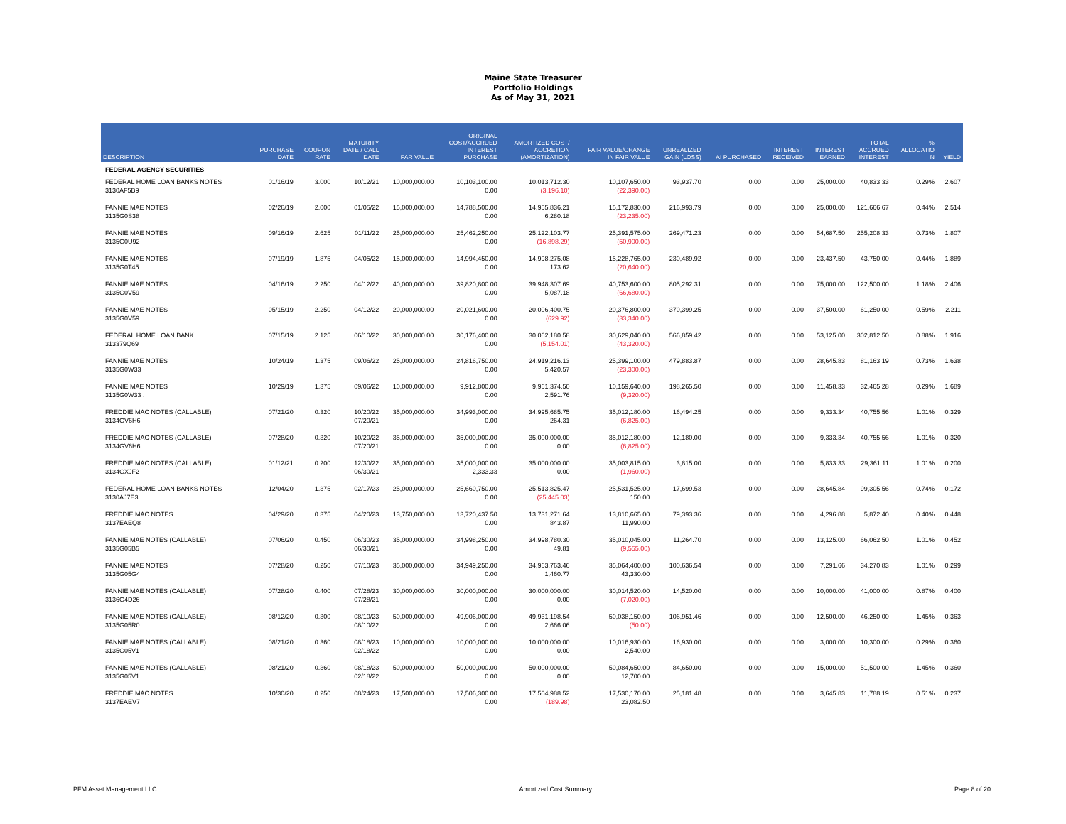Maine State Treasurer
Portfolio Holdings
As of May 31, 2021
| DESCRIPTION | PURCHASE DATE | COUPON RATE | MATURITY DATE / CALL DATE | PAR VALUE | ORIGINAL COST/ACCRUED INTEREST PURCHASE | AMORTIZED COST/ ACCRETION (AMORTIZATION) | FAIR VALUE/CHANGE IN FAIR VALUE | UNREALIZED GAIN (LOSS) | AI PURCHASED | INTEREST RECEIVED | INTEREST EARNED | TOTAL ACCRUED INTEREST | % ALLOCATIO N | YIELD |
| --- | --- | --- | --- | --- | --- | --- | --- | --- | --- | --- | --- | --- | --- | --- |
| FEDERAL AGENCY SECURITIES | | | | | | | | | | | | | | |
| FEDERAL HOME LOAN BANKS NOTES 3130AF5B9 | 01/16/19 | 3.000 | 10/12/21 | 10,000,000.00 | 10,103,100.00 0.00 | 10,013,712.30 (3,196.10) | 10,107,650.00 (22,390.00) | 93,937.70 | 0.00 | 0.00 | 25,000.00 | 40,833.33 | 0.29% | 2.607 |
| FANNIE MAE NOTES 3135G0S38 | 02/26/19 | 2.000 | 01/05/22 | 15,000,000.00 | 14,788,500.00 0.00 | 14,955,836.21 6,280.18 | 15,172,830.00 (23,235.00) | 216,993.79 | 0.00 | 0.00 | 25,000.00 | 121,666.67 | 0.44% | 2.514 |
| FANNIE MAE NOTES 3135G0U92 | 09/16/19 | 2.625 | 01/11/22 | 25,000,000.00 | 25,462,250.00 0.00 | 25,122,103.77 (16,898.29) | 25,391,575.00 (50,900.00) | 269,471.23 | 0.00 | 0.00 | 54,687.50 | 255,208.33 | 0.73% | 1.807 |
| FANNIE MAE NOTES 3135G0T45 | 07/19/19 | 1.875 | 04/05/22 | 15,000,000.00 | 14,994,450.00 0.00 | 14,998,275.08 173.62 | 15,228,765.00 (20,640.00) | 230,489.92 | 0.00 | 0.00 | 23,437.50 | 43,750.00 | 0.44% | 1.889 |
| FANNIE MAE NOTES 3135G0V59 | 04/16/19 | 2.250 | 04/12/22 | 40,000,000.00 | 39,820,800.00 0.00 | 39,948,307.69 5,087.18 | 40,753,600.00 (66,680.00) | 805,292.31 | 0.00 | 0.00 | 75,000.00 | 122,500.00 | 1.18% | 2.406 |
| FANNIE MAE NOTES 3135G0V59 . | 05/15/19 | 2.250 | 04/12/22 | 20,000,000.00 | 20,021,600.00 0.00 | 20,006,400.75 (629.92) | 20,376,800.00 (33,340.00) | 370,399.25 | 0.00 | 0.00 | 37,500.00 | 61,250.00 | 0.59% | 2.211 |
| FEDERAL HOME LOAN BANK 313379Q69 | 07/15/19 | 2.125 | 06/10/22 | 30,000,000.00 | 30,176,400.00 0.00 | 30,062,180.58 (5,154.01) | 30,629,040.00 (43,320.00) | 566,859.42 | 0.00 | 0.00 | 53,125.00 | 302,812.50 | 0.88% | 1.916 |
| FANNIE MAE NOTES 3135G0W33 | 10/24/19 | 1.375 | 09/06/22 | 25,000,000.00 | 24,816,750.00 0.00 | 24,919,216.13 5,420.57 | 25,399,100.00 (23,300.00) | 479,883.87 | 0.00 | 0.00 | 28,645.83 | 81,163.19 | 0.73% | 1.638 |
| FANNIE MAE NOTES 3135G0W33 . | 10/29/19 | 1.375 | 09/06/22 | 10,000,000.00 | 9,912,800.00 0.00 | 9,961,374.50 2,591.76 | 10,159,640.00 (9,320.00) | 198,265.50 | 0.00 | 0.00 | 11,458.33 | 32,465.28 | 0.29% | 1.689 |
| FREDDIE MAC NOTES (CALLABLE) 3134GV6H6 | 07/21/20 | 0.320 | 10/20/22 07/20/21 | 35,000,000.00 | 34,993,000.00 0.00 | 34,995,685.75 264.31 | 35,012,180.00 (6,825.00) | 16,494.25 | 0.00 | 0.00 | 9,333.34 | 40,755.56 | 1.01% | 0.329 |
| FREDDIE MAC NOTES (CALLABLE) 3134GV6H6 . | 07/28/20 | 0.320 | 10/20/22 07/20/21 | 35,000,000.00 | 35,000,000.00 0.00 | 35,000,000.00 0.00 | 35,012,180.00 (6,825.00) | 12,180.00 | 0.00 | 0.00 | 9,333.34 | 40,755.56 | 1.01% | 0.320 |
| FREDDIE MAC NOTES (CALLABLE) 3134GXJF2 | 01/12/21 | 0.200 | 12/30/22 06/30/21 | 35,000,000.00 | 35,000,000.00 2,333.33 | 35,000,000.00 0.00 | 35,003,815.00 (1,960.00) | 3,815.00 | 0.00 | 0.00 | 5,833.33 | 29,361.11 | 1.01% | 0.200 |
| FEDERAL HOME LOAN BANKS NOTES 3130AJ7E3 | 12/04/20 | 1.375 | 02/17/23 | 25,000,000.00 | 25,660,750.00 0.00 | 25,513,825.47 (25,445.03) | 25,531,525.00 150.00 | 17,699.53 | 0.00 | 0.00 | 28,645.84 | 99,305.56 | 0.74% | 0.172 |
| FREDDIE MAC NOTES 3137EAEQ8 | 04/29/20 | 0.375 | 04/20/23 | 13,750,000.00 | 13,720,437.50 0.00 | 13,731,271.64 843.87 | 13,810,665.00 11,990.00 | 79,393.36 | 0.00 | 0.00 | 4,296.88 | 5,872.40 | 0.40% | 0.448 |
| FANNIE MAE NOTES (CALLABLE) 3135G05B5 | 07/06/20 | 0.450 | 06/30/23 06/30/21 | 35,000,000.00 | 34,998,250.00 0.00 | 34,998,780.30 49.81 | 35,010,045.00 (9,555.00) | 11,264.70 | 0.00 | 0.00 | 13,125.00 | 66,062.50 | 1.01% | 0.452 |
| FANNIE MAE NOTES 3135G05G4 | 07/28/20 | 0.250 | 07/10/23 | 35,000,000.00 | 34,949,250.00 0.00 | 34,963,763.46 1,460.77 | 35,064,400.00 43,330.00 | 100,636.54 | 0.00 | 0.00 | 7,291.66 | 34,270.83 | 1.01% | 0.299 |
| FANNIE MAE NOTES (CALLABLE) 3136G4D26 | 07/28/20 | 0.400 | 07/28/23 07/28/21 | 30,000,000.00 | 30,000,000.00 0.00 | 30,000,000.00 0.00 | 30,014,520.00 (7,020.00) | 14,520.00 | 0.00 | 0.00 | 10,000.00 | 41,000.00 | 0.87% | 0.400 |
| FANNIE MAE NOTES (CALLABLE) 3135G05R0 | 08/12/20 | 0.300 | 08/10/23 08/10/22 | 50,000,000.00 | 49,906,000.00 0.00 | 49,931,198.54 2,666.06 | 50,038,150.00 (50.00) | 106,951.46 | 0.00 | 0.00 | 12,500.00 | 46,250.00 | 1.45% | 0.363 |
| FANNIE MAE NOTES (CALLABLE) 3135G05V1 | 08/21/20 | 0.360 | 08/18/23 02/18/22 | 10,000,000.00 | 10,000,000.00 0.00 | 10,000,000.00 0.00 | 10,016,930.00 2,540.00 | 16,930.00 | 0.00 | 0.00 | 3,000.00 | 10,300.00 | 0.29% | 0.360 |
| FANNIE MAE NOTES (CALLABLE) 3135G05V1 . | 08/21/20 | 0.360 | 08/18/23 02/18/22 | 50,000,000.00 | 50,000,000.00 0.00 | 50,000,000.00 0.00 | 50,084,650.00 12,700.00 | 84,650.00 | 0.00 | 0.00 | 15,000.00 | 51,500.00 | 1.45% | 0.360 |
| FREDDIE MAC NOTES 3137EAEV7 | 10/30/20 | 0.250 | 08/24/23 | 17,500,000.00 | 17,506,300.00 0.00 | 17,504,988.52 (189.98) | 17,530,170.00 23,082.50 | 25,181.48 | 0.00 | 0.00 | 3,645.83 | 11,788.19 | 0.51% | 0.237 |
PFM Asset Management LLC Amortized Cost Summary Page 8 of 20